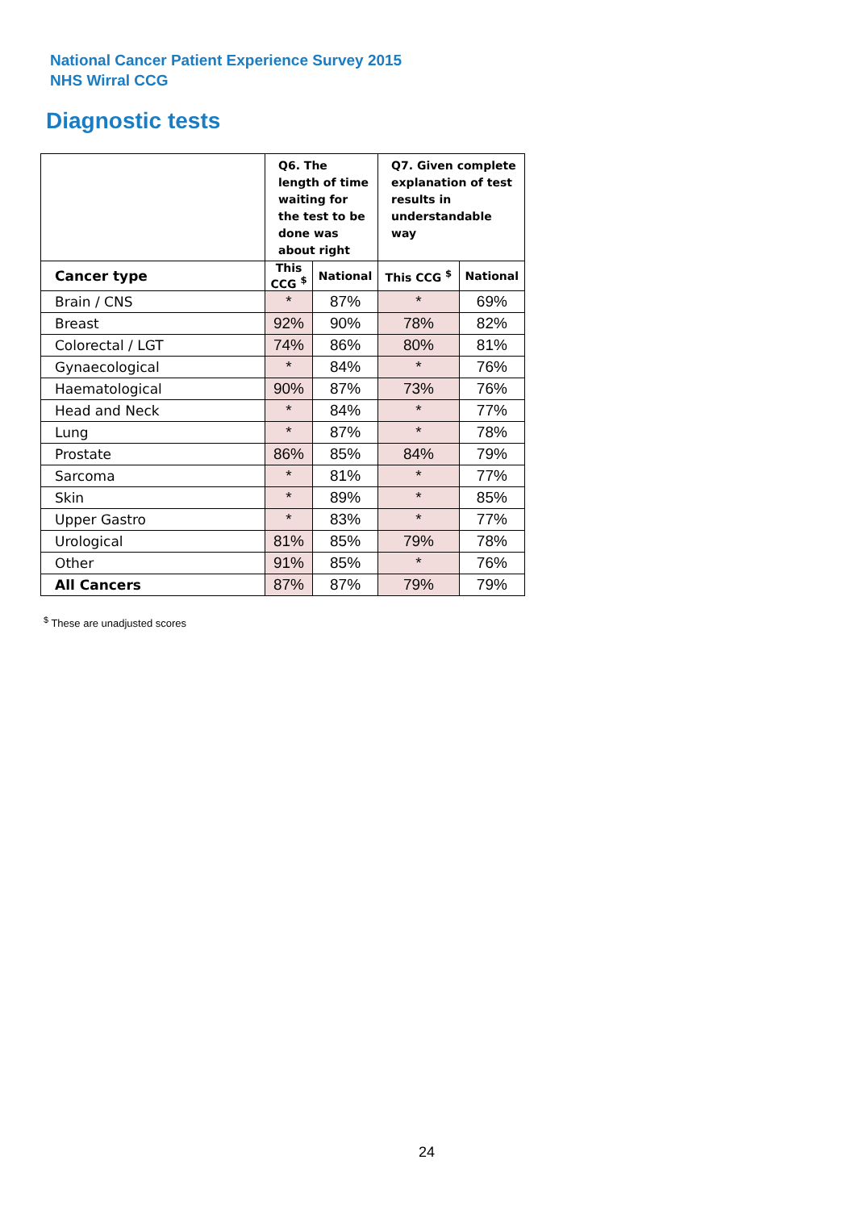National Cancer Patient Experience Survey 2015
NHS Wirral CCG
Diagnostic tests
| | Q6. The length of time waiting for the test to be done was about right | | Q7. Given complete explanation of test results in understandable way | |
| --- | --- | --- | --- | --- |
| Cancer type | This CCG <sup>$</sup> | National | This CCG <sup>$</sup> | National |
| Brain / CNS | * | 87% | * | 69% |
| Breast | 92% | 90% | 78% | 82% |
| Colorectal / LGT | 74% | 86% | 80% | 81% |
| Gynaecological | * | 84% | * | 76% |
| Haematological | 90% | 87% | 73% | 76% |
| Head and Neck | * | 84% | * | 77% |
| Lung | * | 87% | * | 78% |
| Prostate | 86% | 85% | 84% | 79% |
| Sarcoma | * | 81% | * | 77% |
| Skin | * | 89% | * | 85% |
| Upper Gastro | * | 83% | * | 77% |
| Urological | 81% | 85% | 79% | 78% |
| Other | 91% | 85% | * | 76% |
| All Cancers | 87% | 87% | 79% | 79% |
<sup>$</sup> These are unadjusted scores
24